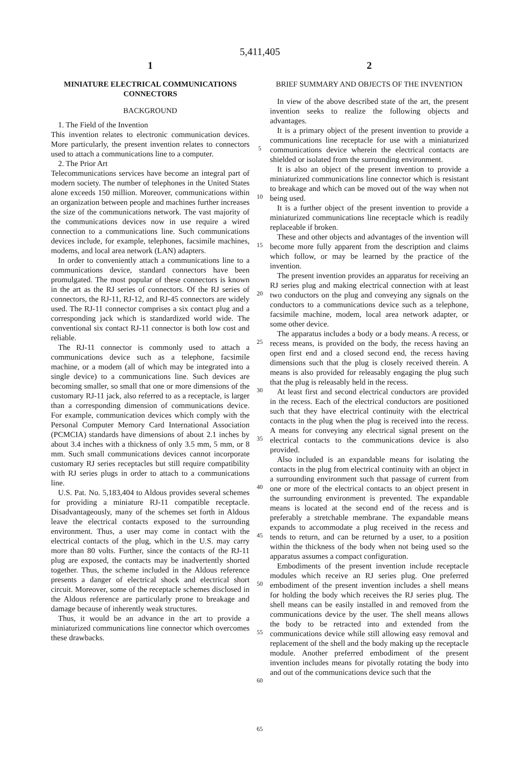5,411,405
1
MINIATURE ELECTRICAL COMMUNICATIONS CONNECTORS
BACKGROUND
1. The Field of the Invention
This invention relates to electronic communication devices. More particularly, the present invention relates to connectors used to attach a communications line to a computer.
2. The Prior Art
Telecommunications services have become an integral part of modern society. The number of telephones in the United States alone exceeds 150 million. Moreover, communications within an organization between people and machines further increases the size of the communications network. The vast majority of the communications devices now in use require a wired connection to a communications line. Such communications devices include, for example, telephones, facsimile machines, modems, and local area network (LAN) adapters.
In order to conveniently attach a communications line to a communications device, standard connectors have been promulgated. The most popular of these connectors is known in the art as the RJ series of connectors. Of the RJ series of connectors, the RJ-11, RJ-12, and RJ-45 connectors are widely used. The RJ-11 connector comprises a six contact plug and a corresponding jack which is standardized world wide. The conventional six contact RJ-11 connector is both low cost and reliable.
The RJ-11 connector is commonly used to attach a communications device such as a telephone, facsimile machine, or a modem (all of which may be integrated into a single device) to a communications line. Such devices are becoming smaller, so small that one or more dimensions of the customary RJ-11 jack, also referred to as a receptacle, is larger than a corresponding dimension of communications device. For example, communication devices which comply with the Personal Computer Memory Card International Association (PCMCIA) standards have dimensions of about 2.1 inches by about 3.4 inches with a thickness of only 3.5 mm, 5 mm, or 8 mm. Such small communications devices cannot incorporate customary RJ series receptacles but still require compatibility with RJ series plugs in order to attach to a communications line.
U.S. Pat. No. 5,183,404 to Aldous provides several schemes for providing a miniature RJ-11 compatible receptacle. Disadvantageously, many of the schemes set forth in Aldous leave the electrical contacts exposed to the surrounding environment. Thus, a user may come in contact with the electrical contacts of the plug, which in the U.S. may carry more than 80 volts. Further, since the contacts of the RJ-11 plug are exposed, the contacts may be inadvertently shorted together. Thus, the scheme included in the Aldous reference presents a danger of electrical shock and electrical short circuit. Moreover, some of the receptacle schemes disclosed in the Aldous reference are particularly prone to breakage and damage because of inherently weak structures.
Thus, it would be an advance in the art to provide a miniaturized communications line connector which overcomes these drawbacks.
5
10
15
20
25
30
35
40
45
50
55
60
65
2
BRIEF SUMMARY AND OBJECTS OF THE INVENTION
In view of the above described state of the art, the present invention seeks to realize the following objects and advantages.
It is a primary object of the present invention to provide a communications line receptacle for use with a miniaturized communications device wherein the electrical contacts are shielded or isolated from the surrounding environment.
It is also an object of the present invention to provide a miniaturized communications line connector which is resistant to breakage and which can be moved out of the way when not being used.
It is a further object of the present invention to provide a miniaturized communications line receptacle which is readily replaceable if broken.
These and other objects and advantages of the invention will become more fully apparent from the description and claims which follow, or may be learned by the practice of the invention.
The present invention provides an apparatus for receiving an RJ series plug and making electrical connection with at least two conductors on the plug and conveying any signals on the conductors to a communications device such as a telephone, facsimile machine, modem, local area network adapter, or some other device.
The apparatus includes a body or a body means. A recess, or recess means, is provided on the body, the recess having an open first end and a closed second end, the recess having dimensions such that the plug is closely received therein. A means is also provided for releasably engaging the plug such that the plug is releasably held in the recess.
At least first and second electrical conductors are provided in the recess. Each of the electrical conductors are positioned such that they have electrical continuity with the electrical contacts in the plug when the plug is received into the recess. A means for conveying any electrical signal present on the electrical contacts to the communications device is also provided.
Also included is an expandable means for isolating the contacts in the plug from electrical continuity with an object in a surrounding environment such that passage of current from one or more of the electrical contacts to an object present in the surrounding environment is prevented. The expandable means is located at the second end of the recess and is preferably a stretchable membrane. The expandable means expands to accommodate a plug received in the recess and tends to return, and can be returned by a user, to a position within the thickness of the body when not being used so the apparatus assumes a compact configuration.
Embodiments of the present invention include receptacle modules which receive an RJ series plug. One preferred embodiment of the present invention includes a shell means for holding the body which receives the RJ series plug. The shell means can be easily installed in and removed from the communications device by the user. The shell means allows the body to be retracted into and extended from the communications device while still allowing easy removal and replacement of the shell and the body making up the receptacle module. Another preferred embodiment of the present invention includes means for pivotally rotating the body into and out of the communications device such that the